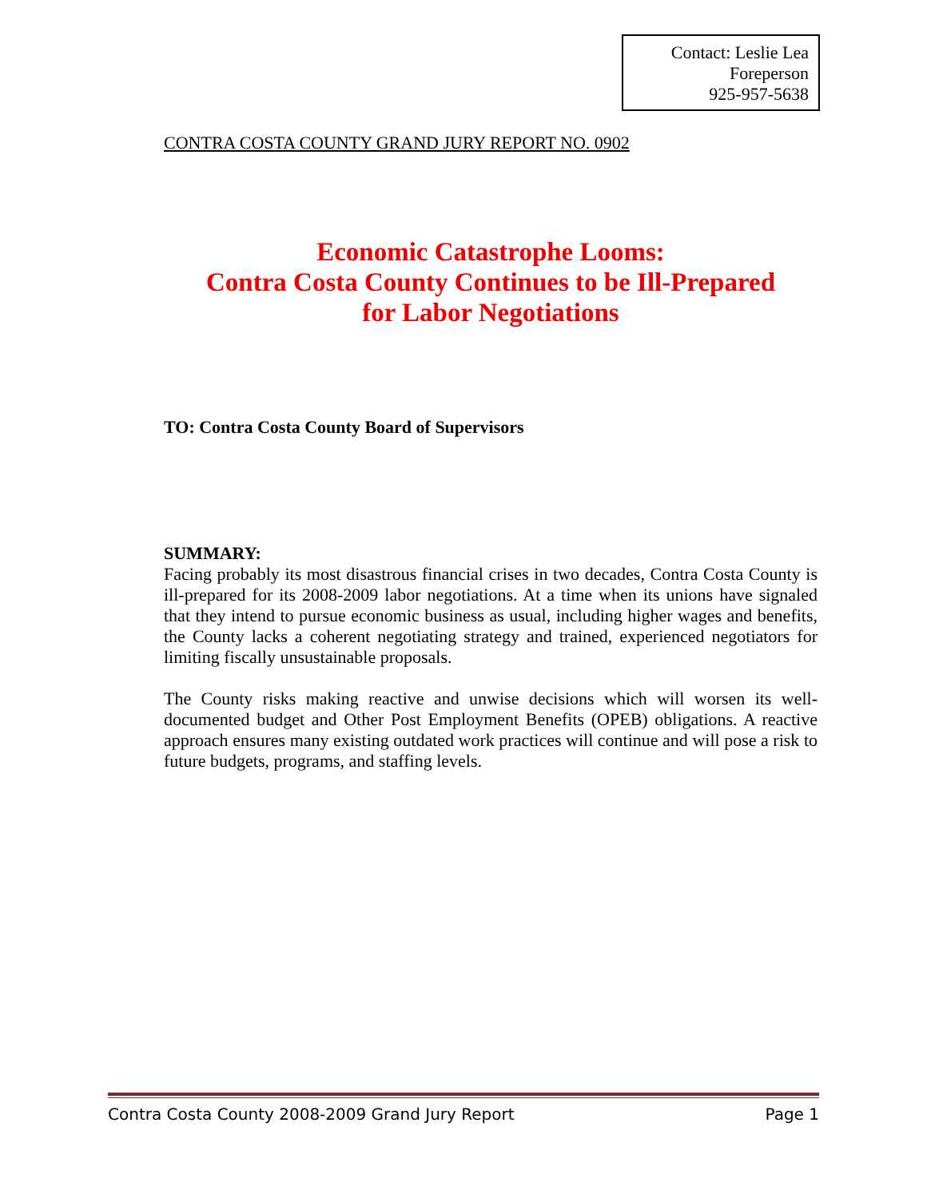Contact: Leslie Lea
Foreperson
925-957-5638
CONTRA COSTA COUNTY GRAND JURY REPORT NO. 0902
Economic Catastrophe Looms:
Contra Costa County Continues to be Ill-Prepared
for Labor Negotiations
TO: Contra Costa County Board of Supervisors
SUMMARY:
Facing probably its most disastrous financial crises in two decades, Contra Costa County is ill-prepared for its 2008-2009 labor negotiations. At a time when its unions have signaled that they intend to pursue economic business as usual, including higher wages and benefits, the County lacks a coherent negotiating strategy and trained, experienced negotiators for limiting fiscally unsustainable proposals.
The County risks making reactive and unwise decisions which will worsen its well-documented budget and Other Post Employment Benefits (OPEB) obligations. A reactive approach ensures many existing outdated work practices will continue and will pose a risk to future budgets, programs, and staffing levels.
Contra Costa County 2008-2009 Grand Jury Report Page 1